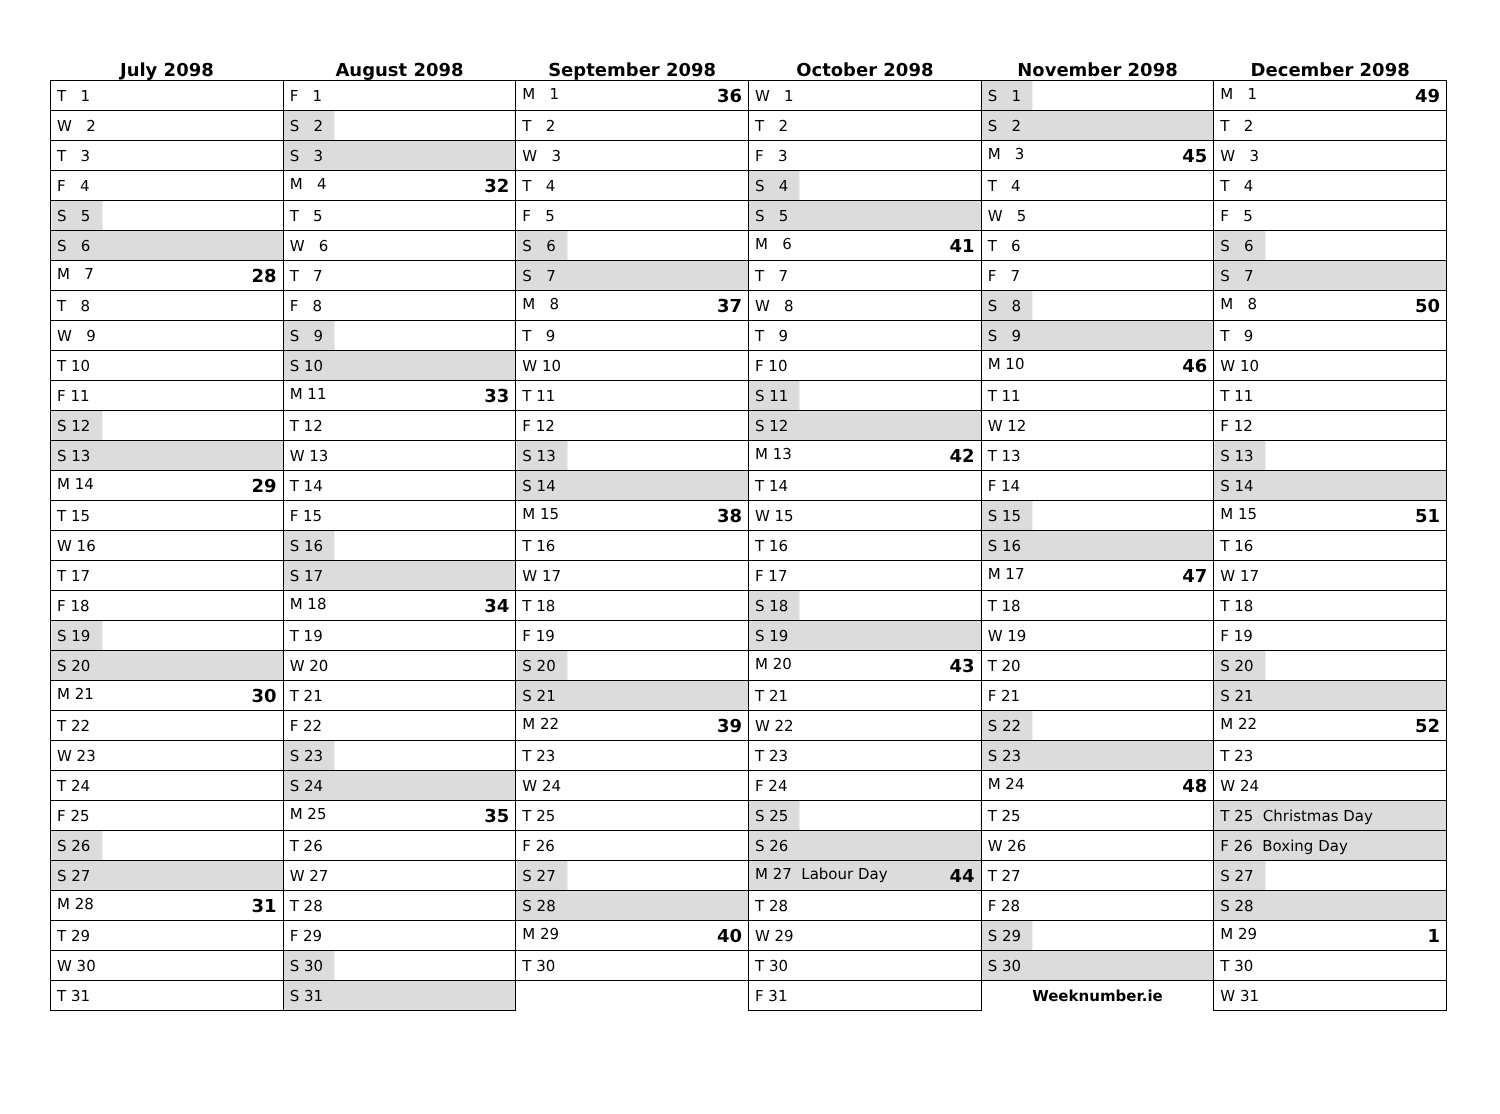| July 2098 | August 2098 | September 2098 | October 2098 | November 2098 | December 2098 |
| --- | --- | --- | --- | --- | --- |
| T 1 | F 1 | M 1 36 | W 1 | S 1 | M 1 49 |
| W 2 | S 2 | T 2 | T 2 | S 2 | T 2 |
| T 3 | S 3 | W 3 | F 3 | M 3 45 | W 3 |
| F 4 | M 4 32 | T 4 | S 4 | T 4 | T 4 |
| S 5 | T 5 | F 5 | S 5 | W 5 | F 5 |
| S 6 | W 6 | S 6 | M 6 41 | T 6 | S 6 |
| M 7 28 | T 7 | S 7 | T 7 | F 7 | S 7 |
| T 8 | F 8 | M 8 37 | W 8 | S 8 | M 8 50 |
| W 9 | S 9 | T 9 | T 9 | S 9 | T 9 |
| T 10 | S 10 | W 10 | F 10 | M 10 46 | W 10 |
| F 11 | M 11 33 | T 11 | S 11 | T 11 | T 11 |
| S 12 | T 12 | F 12 | S 12 | W 12 | F 12 |
| S 13 | W 13 | S 13 | M 13 42 | T 13 | S 13 |
| M 14 29 | T 14 | S 14 | T 14 | F 14 | S 14 |
| T 15 | F 15 | M 15 38 | W 15 | S 15 | M 15 51 |
| W 16 | S 16 | T 16 | T 16 | S 16 | T 16 |
| T 17 | S 17 | W 17 | F 17 | M 17 47 | W 17 |
| F 18 | M 18 34 | T 18 | S 18 | T 18 | T 18 |
| S 19 | T 19 | F 19 | S 19 | W 19 | F 19 |
| S 20 | W 20 | S 20 | M 20 43 | T 20 | S 20 |
| M 21 30 | T 21 | S 21 | T 21 | F 21 | S 21 |
| T 22 | F 22 | M 22 39 | W 22 | S 22 | M 22 52 |
| W 23 | S 23 | T 23 | T 23 | S 23 | T 23 |
| T 24 | S 24 | W 24 | F 24 | M 24 48 | W 24 |
| F 25 | M 25 35 | T 25 | S 25 | T 25 | T 25 Christmas Day |
| S 26 | T 26 | F 26 | S 26 | W 26 | F 26 Boxing Day |
| S 27 | W 27 | S 27 | M 27 Labour Day 44 | T 27 | S 27 |
| M 28 31 | T 28 | S 28 | T 28 | F 28 | S 28 |
| T 29 | F 29 | M 29 40 | W 29 | S 29 | M 29 1 |
| W 30 | S 30 | T 30 | T 30 | S 30 | T 30 |
| T 31 | S 31 | | F 31 | Weeknumber.ie | W 31 |